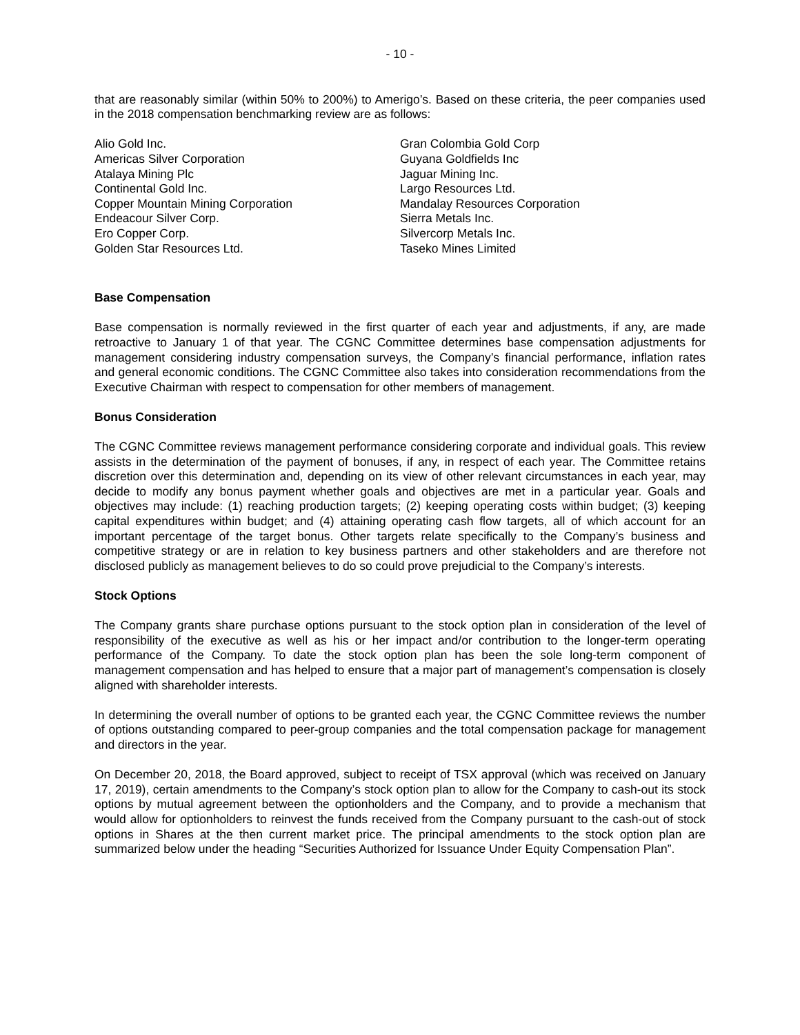- 10 -
that are reasonably similar (within 50% to 200%) to Amerigo’s. Based on these criteria, the peer companies used in the 2018 compensation benchmarking review are as follows:
Alio Gold Inc.
Americas Silver Corporation
Atalaya Mining Plc
Continental Gold Inc.
Copper Mountain Mining Corporation
Endeacour Silver Corp.
Ero Copper Corp.
Golden Star Resources Ltd.
Gran Colombia Gold Corp
Guyana Goldfields Inc
Jaguar Mining Inc.
Largo Resources Ltd.
Mandalay Resources Corporation
Sierra Metals Inc.
Silvercorp Metals Inc.
Taseko Mines Limited
Base Compensation
Base compensation is normally reviewed in the first quarter of each year and adjustments, if any, are made retroactive to January 1 of that year. The CGNC Committee determines base compensation adjustments for management considering industry compensation surveys, the Company’s financial performance, inflation rates and general economic conditions. The CGNC Committee also takes into consideration recommendations from the Executive Chairman with respect to compensation for other members of management.
Bonus Consideration
The CGNC Committee reviews management performance considering corporate and individual goals. This review assists in the determination of the payment of bonuses, if any, in respect of each year. The Committee retains discretion over this determination and, depending on its view of other relevant circumstances in each year, may decide to modify any bonus payment whether goals and objectives are met in a particular year. Goals and objectives may include: (1) reaching production targets; (2) keeping operating costs within budget; (3) keeping capital expenditures within budget; and (4) attaining operating cash flow targets, all of which account for an important percentage of the target bonus. Other targets relate specifically to the Company’s business and competitive strategy or are in relation to key business partners and other stakeholders and are therefore not disclosed publicly as management believes to do so could prove prejudicial to the Company’s interests.
Stock Options
The Company grants share purchase options pursuant to the stock option plan in consideration of the level of responsibility of the executive as well as his or her impact and/or contribution to the longer-term operating performance of the Company. To date the stock option plan has been the sole long-term component of management compensation and has helped to ensure that a major part of management’s compensation is closely aligned with shareholder interests.
In determining the overall number of options to be granted each year, the CGNC Committee reviews the number of options outstanding compared to peer-group companies and the total compensation package for management and directors in the year.
On December 20, 2018, the Board approved, subject to receipt of TSX approval (which was received on January 17, 2019), certain amendments to the Company’s stock option plan to allow for the Company to cash-out its stock options by mutual agreement between the optionholders and the Company, and to provide a mechanism that would allow for optionholders to reinvest the funds received from the Company pursuant to the cash-out of stock options in Shares at the then current market price. The principal amendments to the stock option plan are summarized below under the heading “Securities Authorized for Issuance Under Equity Compensation Plan”.